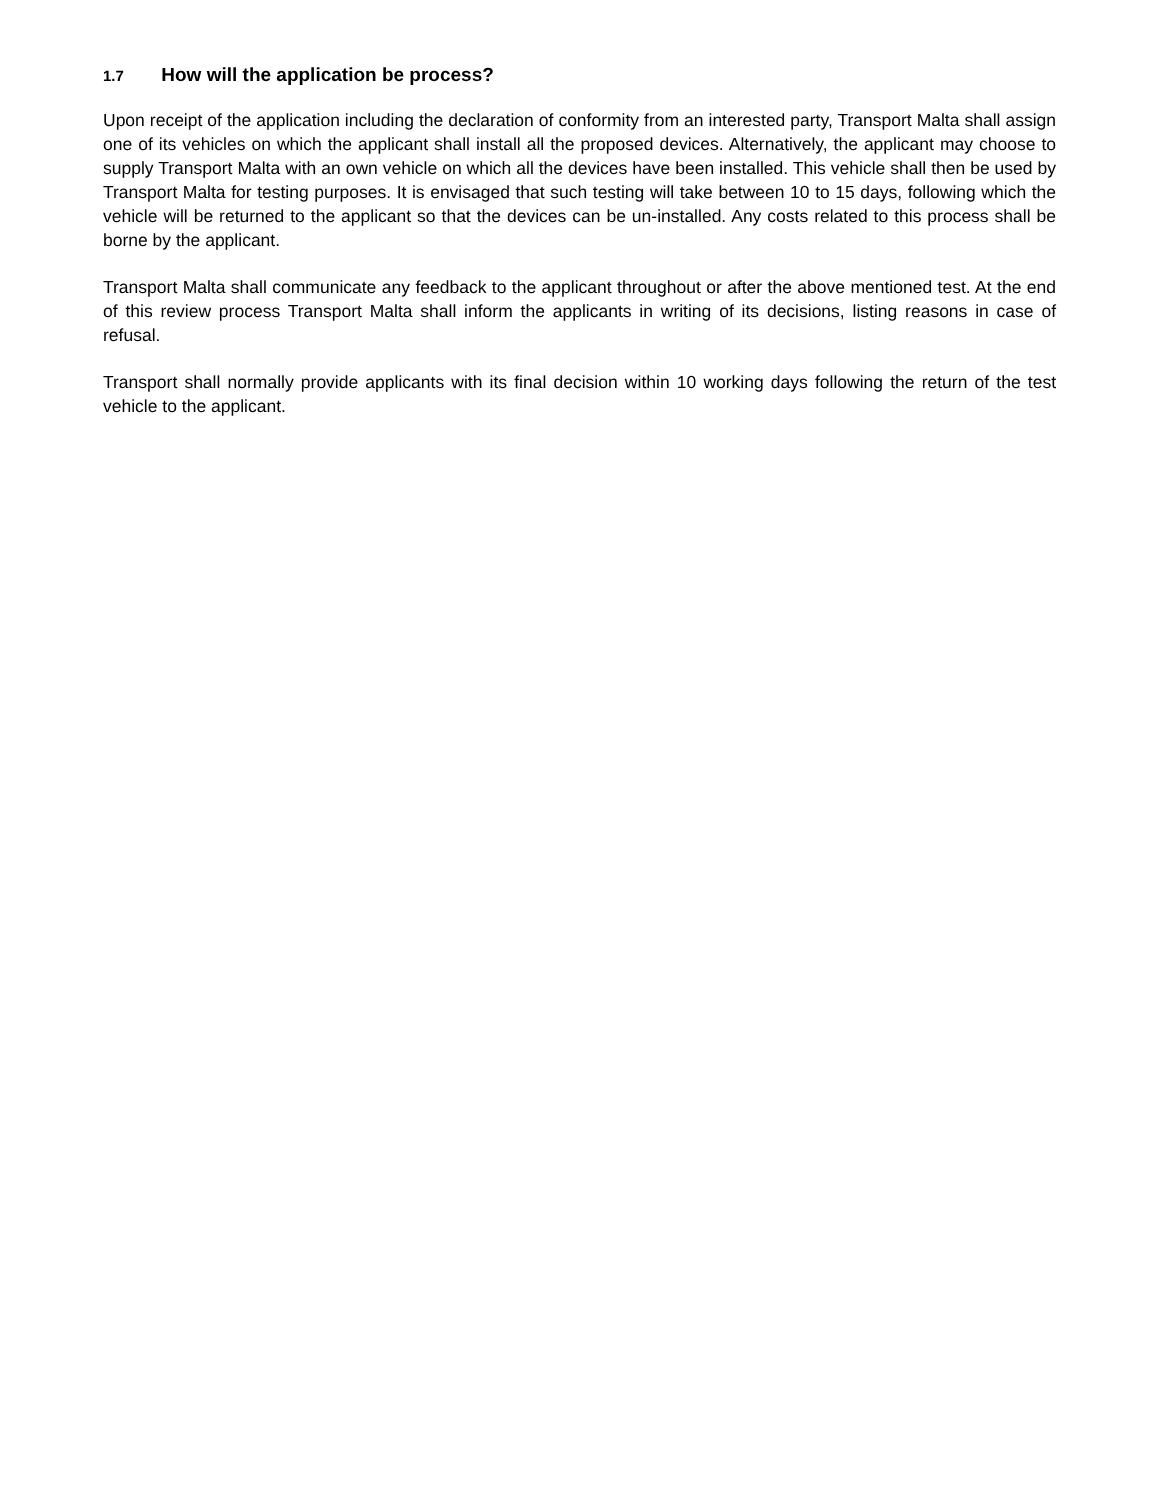1.7 How will the application be process?
Upon receipt of the application including the declaration of conformity from an interested party, Transport Malta shall assign one of its vehicles on which the applicant shall install all the proposed devices. Alternatively, the applicant may choose to supply Transport Malta with an own vehicle on which all the devices have been installed. This vehicle shall then be used by Transport Malta for testing purposes. It is envisaged that such testing will take between 10 to 15 days, following which the vehicle will be returned to the applicant so that the devices can be un-installed. Any costs related to this process shall be borne by the applicant.
Transport Malta shall communicate any feedback to the applicant throughout or after the above mentioned test. At the end of this review process Transport Malta shall inform the applicants in writing of its decisions, listing reasons in case of refusal.
Transport shall normally provide applicants with its final decision within 10 working days following the return of the test vehicle to the applicant.